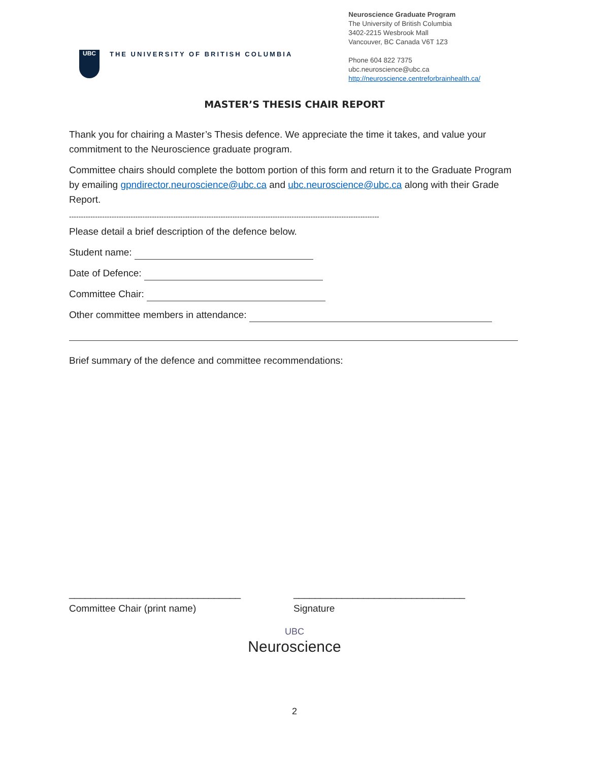UBC
THE UNIVERSITY OF BRITISH COLUMBIA
Neuroscience Graduate Program
The University of British Columbia
3402-2215 Wesbrook Mall
Vancouver, BC Canada V6T 1Z3
Phone 604 822 7375
ubc.neuroscience@ubc.ca
http://neuroscience.centreforbrainhealth.ca/
MASTER’S THESIS CHAIR REPORT
Thank you for chairing a Master’s Thesis defence. We appreciate the time it takes, and value your commitment to the Neuroscience graduate program.
Committee chairs should complete the bottom portion of this form and return it to the Graduate Program by emailing gpndirector.neuroscience@ubc.ca and ubc.neuroscience@ubc.ca along with their Grade Report.
-----------------------------------------------------------------------------------------------------------------------------------
Please detail a brief description of the defence below.
Student name:
Date of Defence:
Committee Chair:
Other committee members in attendance:
Brief summary of the defence and committee recommendations:
________________________________
Committee Chair (print name)
________________________________
Signature
UBC
Neuroscience
2